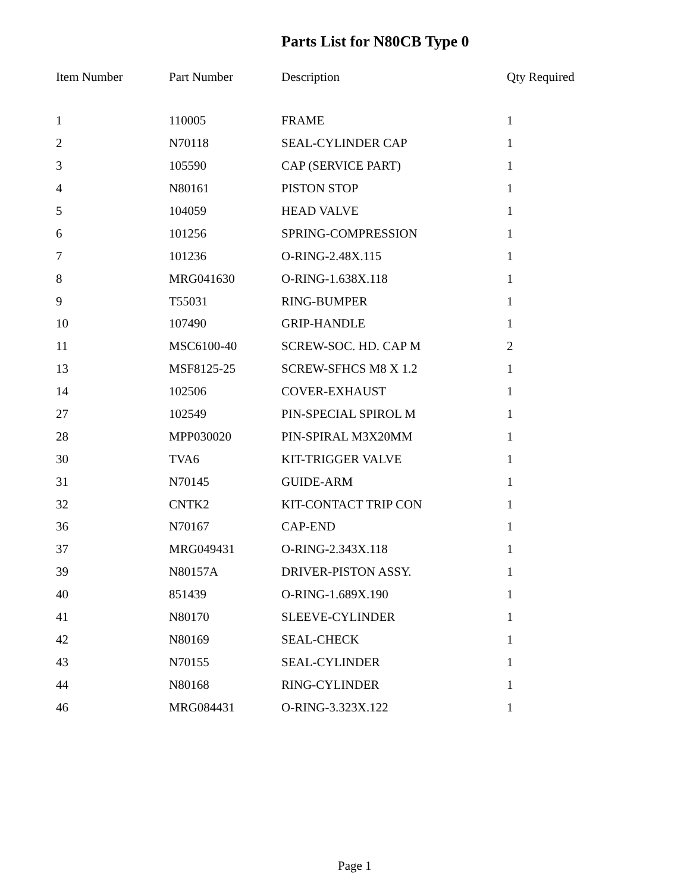Parts List for N80CB Type 0
| Item Number | Part Number | Description | Qty Required |
| --- | --- | --- | --- |
| 1 | 110005 | FRAME | 1 |
| 2 | N70118 | SEAL-CYLINDER CAP | 1 |
| 3 | 105590 | CAP (SERVICE PART) | 1 |
| 4 | N80161 | PISTON STOP | 1 |
| 5 | 104059 | HEAD VALVE | 1 |
| 6 | 101256 | SPRING-COMPRESSION | 1 |
| 7 | 101236 | O-RING-2.48X.115 | 1 |
| 8 | MRG041630 | O-RING-1.638X.118 | 1 |
| 9 | T55031 | RING-BUMPER | 1 |
| 10 | 107490 | GRIP-HANDLE | 1 |
| 11 | MSC6100-40 | SCREW-SOC. HD. CAP M | 2 |
| 13 | MSF8125-25 | SCREW-SFHCS M8 X 1.2 | 1 |
| 14 | 102506 | COVER-EXHAUST | 1 |
| 27 | 102549 | PIN-SPECIAL SPIROL M | 1 |
| 28 | MPP030020 | PIN-SPIRAL M3X20MM | 1 |
| 30 | TVA6 | KIT-TRIGGER VALVE | 1 |
| 31 | N70145 | GUIDE-ARM | 1 |
| 32 | CNTK2 | KIT-CONTACT TRIP CON | 1 |
| 36 | N70167 | CAP-END | 1 |
| 37 | MRG049431 | O-RING-2.343X.118 | 1 |
| 39 | N80157A | DRIVER-PISTON ASSY. | 1 |
| 40 | 851439 | O-RING-1.689X.190 | 1 |
| 41 | N80170 | SLEEVE-CYLINDER | 1 |
| 42 | N80169 | SEAL-CHECK | 1 |
| 43 | N70155 | SEAL-CYLINDER | 1 |
| 44 | N80168 | RING-CYLINDER | 1 |
| 46 | MRG084431 | O-RING-3.323X.122 | 1 |
Page 1